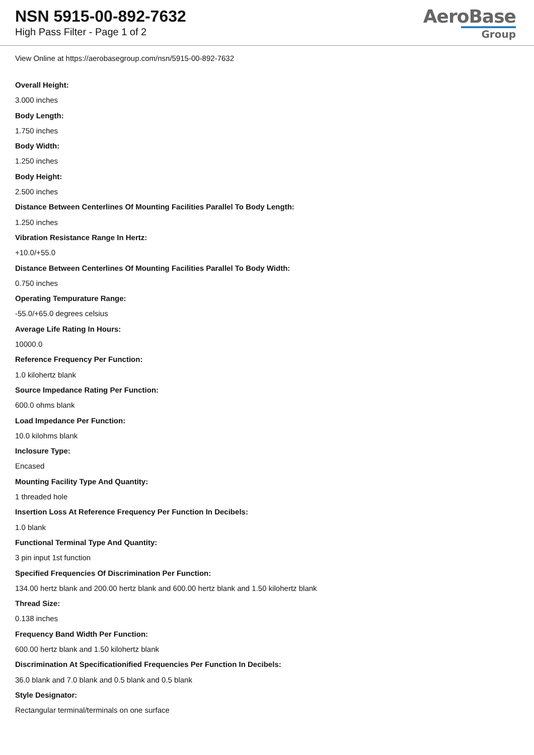NSN 5915-00-892-7632
High Pass Filter - Page 1 of 2
AeroBase
Group
View Online at https://aerobasegroup.com/nsn/5915-00-892-7632
Overall Height:
3.000 inches
Body Length:
1.750 inches
Body Width:
1.250 inches
Body Height:
2.500 inches
Distance Between Centerlines Of Mounting Facilities Parallel To Body Length:
1.250 inches
Vibration Resistance Range In Hertz:
+10.0/+55.0
Distance Between Centerlines Of Mounting Facilities Parallel To Body Width:
0.750 inches
Operating Tempurature Range:
-55.0/+65.0 degrees celsius
Average Life Rating In Hours:
10000.0
Reference Frequency Per Function:
1.0 kilohertz blank
Source Impedance Rating Per Function:
600.0 ohms blank
Load Impedance Per Function:
10.0 kilohms blank
Inclosure Type:
Encased
Mounting Facility Type And Quantity:
1 threaded hole
Insertion Loss At Reference Frequency Per Function In Decibels:
1.0 blank
Functional Terminal Type And Quantity:
3 pin input 1st function
Specified Frequencies Of Discrimination Per Function:
134.00 hertz blank and 200.00 hertz blank and 600.00 hertz blank and 1.50 kilohertz blank
Thread Size:
0.138 inches
Frequency Band Width Per Function:
600.00 hertz blank and 1.50 kilohertz blank
Discrimination At Specificationified Frequencies Per Function In Decibels:
36.0 blank and 7.0 blank and 0.5 blank and 0.5 blank
Style Designator:
Rectangular terminal/terminals on one surface